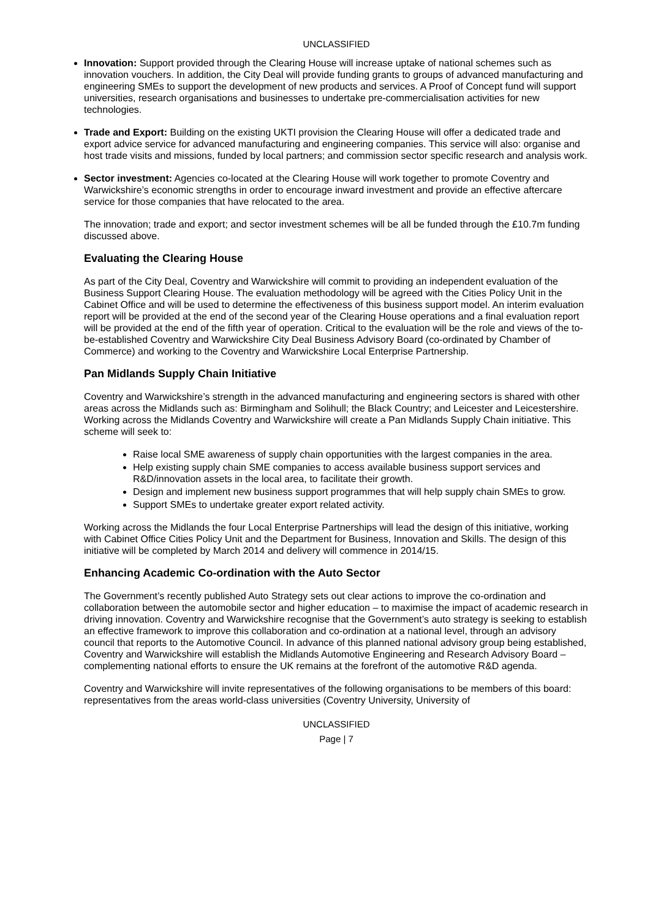UNCLASSIFIED
Innovation: Support provided through the Clearing House will increase uptake of national schemes such as innovation vouchers. In addition, the City Deal will provide funding grants to groups of advanced manufacturing and engineering SMEs to support the development of new products and services. A Proof of Concept fund will support universities, research organisations and businesses to undertake pre-commercialisation activities for new technologies.
Trade and Export: Building on the existing UKTI provision the Clearing House will offer a dedicated trade and export advice service for advanced manufacturing and engineering companies. This service will also: organise and host trade visits and missions, funded by local partners; and commission sector specific research and analysis work.
Sector investment: Agencies co-located at the Clearing House will work together to promote Coventry and Warwickshire’s economic strengths in order to encourage inward investment and provide an effective aftercare service for those companies that have relocated to the area.
The innovation; trade and export; and sector investment schemes will be all be funded through the £10.7m funding discussed above.
Evaluating the Clearing House
As part of the City Deal, Coventry and Warwickshire will commit to providing an independent evaluation of the Business Support Clearing House. The evaluation methodology will be agreed with the Cities Policy Unit in the Cabinet Office and will be used to determine the effectiveness of this business support model. An interim evaluation report will be provided at the end of the second year of the Clearing House operations and a final evaluation report will be provided at the end of the fifth year of operation. Critical to the evaluation will be the role and views of the to-be-established Coventry and Warwickshire City Deal Business Advisory Board (co-ordinated by Chamber of Commerce) and working to the Coventry and Warwickshire Local Enterprise Partnership.
Pan Midlands Supply Chain Initiative
Coventry and Warwickshire’s strength in the advanced manufacturing and engineering sectors is shared with other areas across the Midlands such as: Birmingham and Solihull; the Black Country; and Leicester and Leicestershire. Working across the Midlands Coventry and Warwickshire will create a Pan Midlands Supply Chain initiative. This scheme will seek to:
Raise local SME awareness of supply chain opportunities with the largest companies in the area.
Help existing supply chain SME companies to access available business support services and R&D/innovation assets in the local area, to facilitate their growth.
Design and implement new business support programmes that will help supply chain SMEs to grow.
Support SMEs to undertake greater export related activity.
Working across the Midlands the four Local Enterprise Partnerships will lead the design of this initiative, working with Cabinet Office Cities Policy Unit and the Department for Business, Innovation and Skills. The design of this initiative will be completed by March 2014 and delivery will commence in 2014/15.
Enhancing Academic Co-ordination with the Auto Sector
The Government’s recently published Auto Strategy sets out clear actions to improve the co-ordination and collaboration between the automobile sector and higher education – to maximise the impact of academic research in driving innovation. Coventry and Warwickshire recognise that the Government’s auto strategy is seeking to establish an effective framework to improve this collaboration and co-ordination at a national level, through an advisory council that reports to the Automotive Council. In advance of this planned national advisory group being established, Coventry and Warwickshire will establish the Midlands Automotive Engineering and Research Advisory Board – complementing national efforts to ensure the UK remains at the forefront of the automotive R&D agenda.
Coventry and Warwickshire will invite representatives of the following organisations to be members of this board: representatives from the areas world-class universities (Coventry University, University of
UNCLASSIFIED
Page | 7